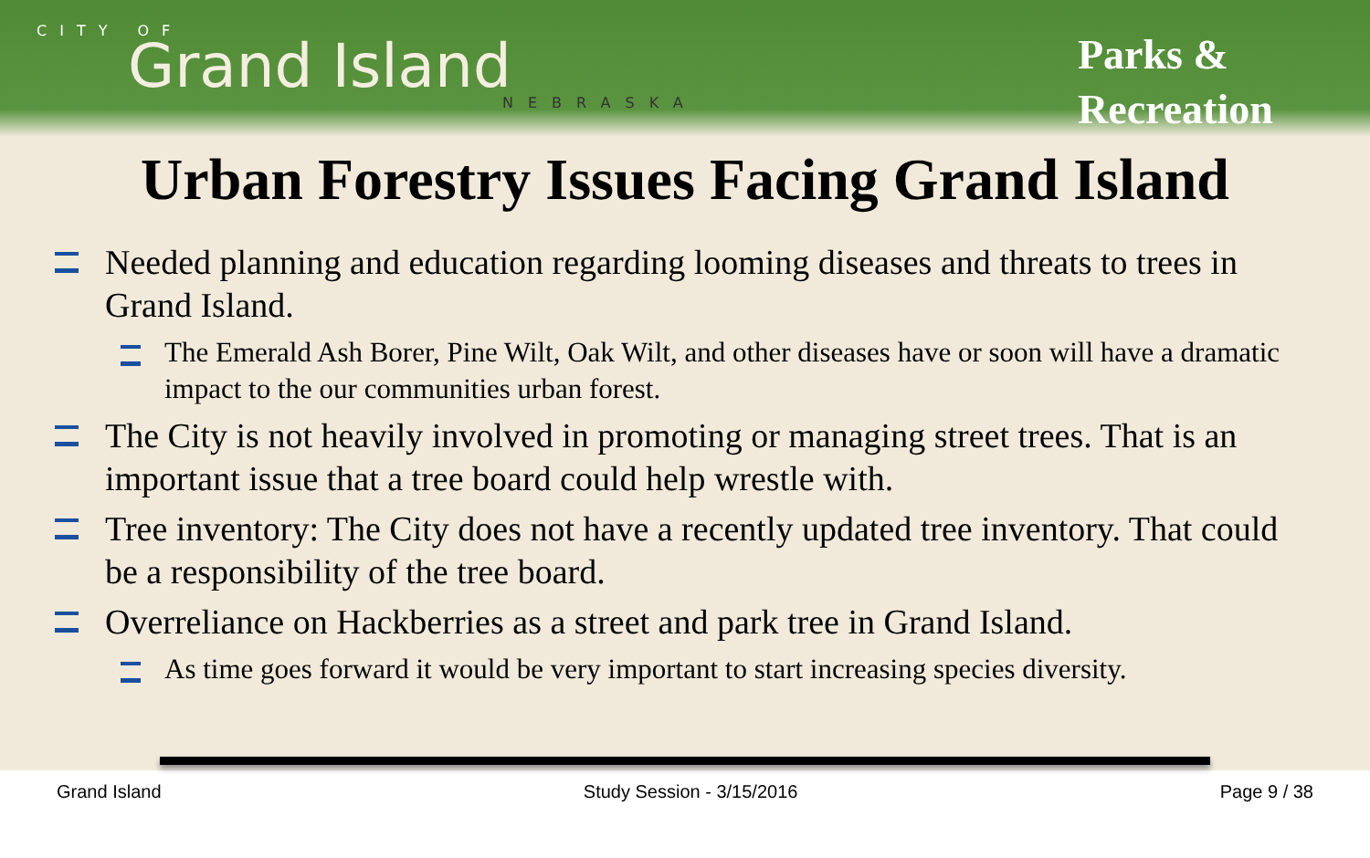CITY OF
Grand Island
NEBRASKA
Parks & Recreation
Urban Forestry Issues Facing Grand Island
Needed planning and education regarding looming diseases and threats to trees in Grand Island.
The Emerald Ash Borer, Pine Wilt, Oak Wilt, and other diseases have or soon will have a dramatic impact to the our communities urban forest.
The City is not heavily involved in promoting or managing street trees. That is an important issue that a tree board could help wrestle with.
Tree inventory: The City does not have a recently updated tree inventory. That could be a responsibility of the tree board.
Overreliance on Hackberries as a street and park tree in Grand Island.
As time goes forward it would be very important to start increasing species diversity.
Grand Island Study Session - 3/15/2016 Page 9 / 38